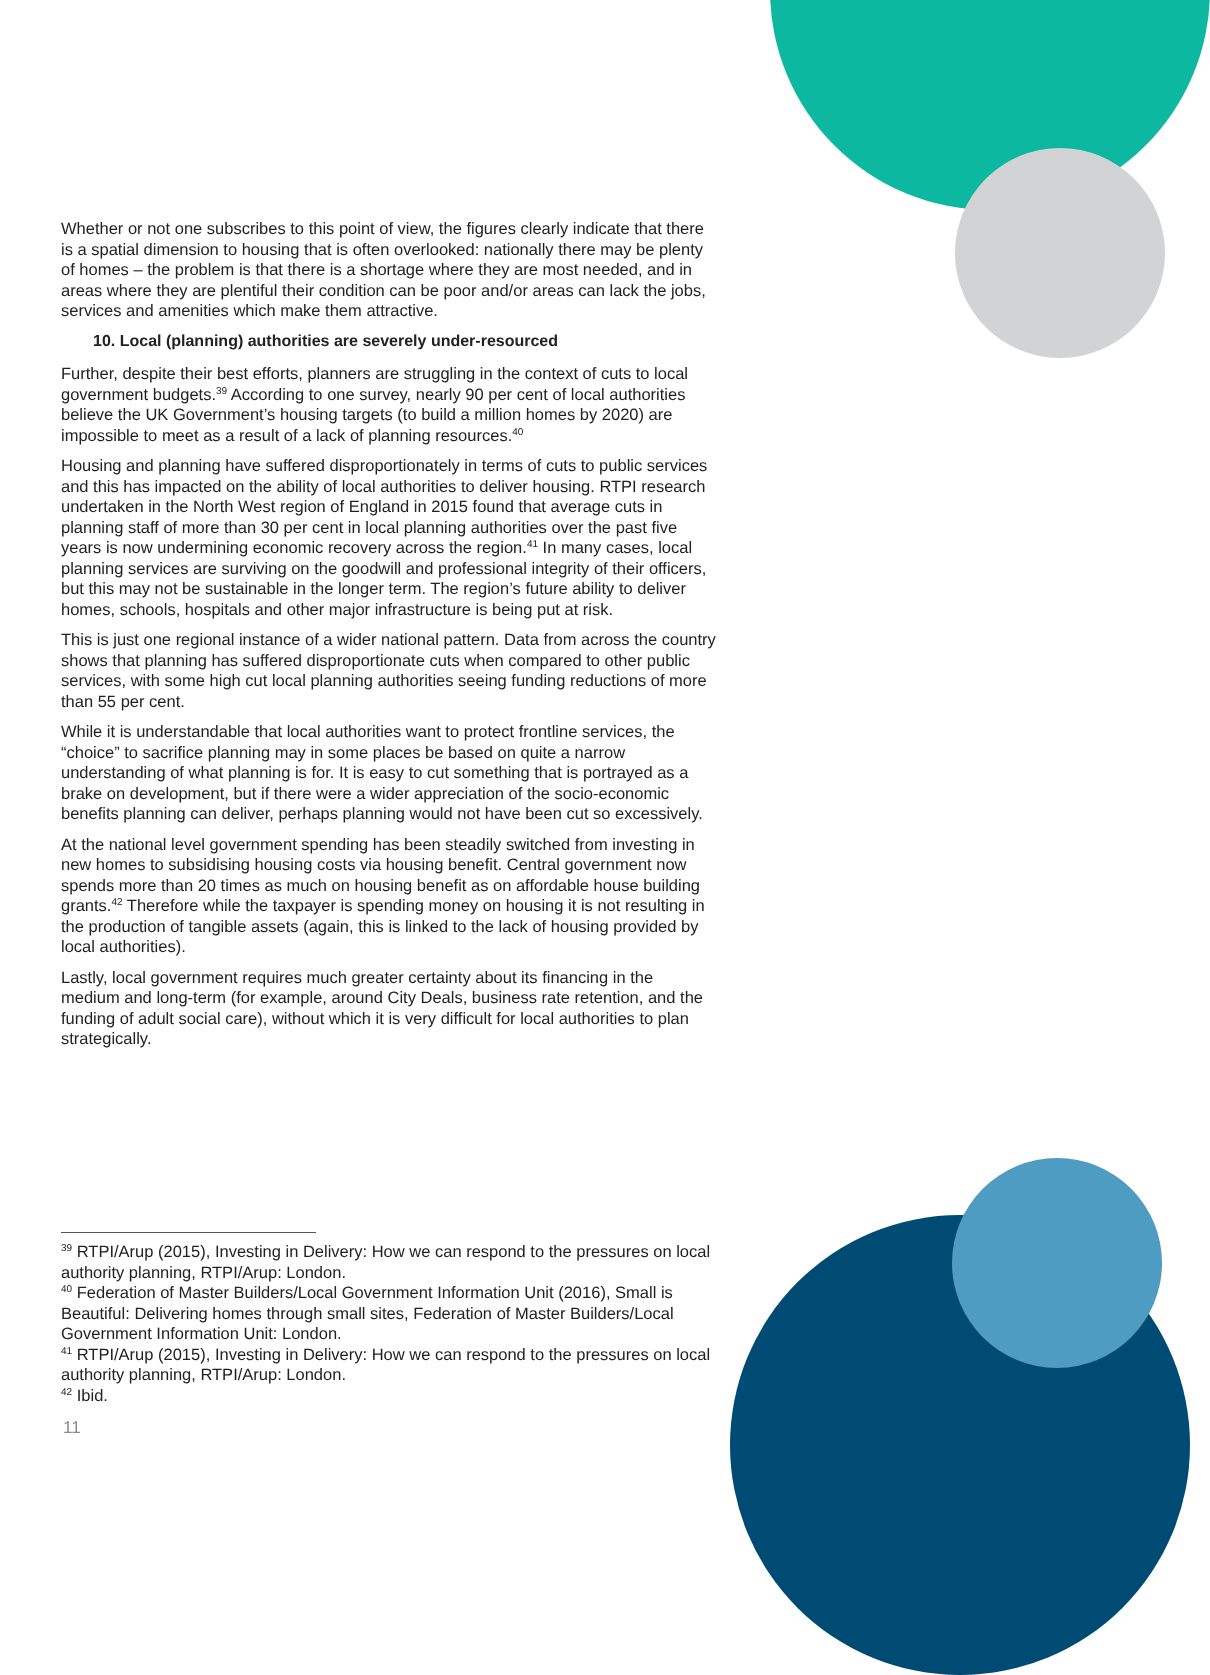Whether or not one subscribes to this point of view, the figures clearly indicate that there is a spatial dimension to housing that is often overlooked: nationally there may be plenty of homes – the problem is that there is a shortage where they are most needed, and in areas where they are plentiful their condition can be poor and/or areas can lack the jobs, services and amenities which make them attractive.
10. Local (planning) authorities are severely under-resourced
Further, despite their best efforts, planners are struggling in the context of cuts to local government budgets.<sup>39</sup> According to one survey, nearly 90 per cent of local authorities believe the UK Government’s housing targets (to build a million homes by 2020) are impossible to meet as a result of a lack of planning resources.<sup>40</sup>
Housing and planning have suffered disproportionately in terms of cuts to public services and this has impacted on the ability of local authorities to deliver housing. RTPI research undertaken in the North West region of England in 2015 found that average cuts in planning staff of more than 30 per cent in local planning authorities over the past five years is now undermining economic recovery across the region.<sup>41</sup> In many cases, local planning services are surviving on the goodwill and professional integrity of their officers, but this may not be sustainable in the longer term. The region’s future ability to deliver homes, schools, hospitals and other major infrastructure is being put at risk.
This is just one regional instance of a wider national pattern. Data from across the country shows that planning has suffered disproportionate cuts when compared to other public services, with some high cut local planning authorities seeing funding reductions of more than 55 per cent.
While it is understandable that local authorities want to protect frontline services, the “choice” to sacrifice planning may in some places be based on quite a narrow understanding of what planning is for. It is easy to cut something that is portrayed as a brake on development, but if there were a wider appreciation of the socio-economic benefits planning can deliver, perhaps planning would not have been cut so excessively.
At the national level government spending has been steadily switched from investing in new homes to subsidising housing costs via housing benefit. Central government now spends more than 20 times as much on housing benefit as on affordable house building grants.<sup>42</sup> Therefore while the taxpayer is spending money on housing it is not resulting in the production of tangible assets (again, this is linked to the lack of housing provided by local authorities).
Lastly, local government requires much greater certainty about its financing in the medium and long-term (for example, around City Deals, business rate retention, and the funding of adult social care), without which it is very difficult for local authorities to plan strategically.
<sup>39</sup> RTPI/Arup (2015), Investing in Delivery: How we can respond to the pressures on local authority planning, RTPI/Arup: London.
<sup>40</sup> Federation of Master Builders/Local Government Information Unit (2016), Small is Beautiful: Delivering homes through small sites, Federation of Master Builders/Local Government Information Unit: London.
<sup>41</sup> RTPI/Arup (2015), Investing in Delivery: How we can respond to the pressures on local authority planning, RTPI/Arup: London.
<sup>42</sup> Ibid.
11